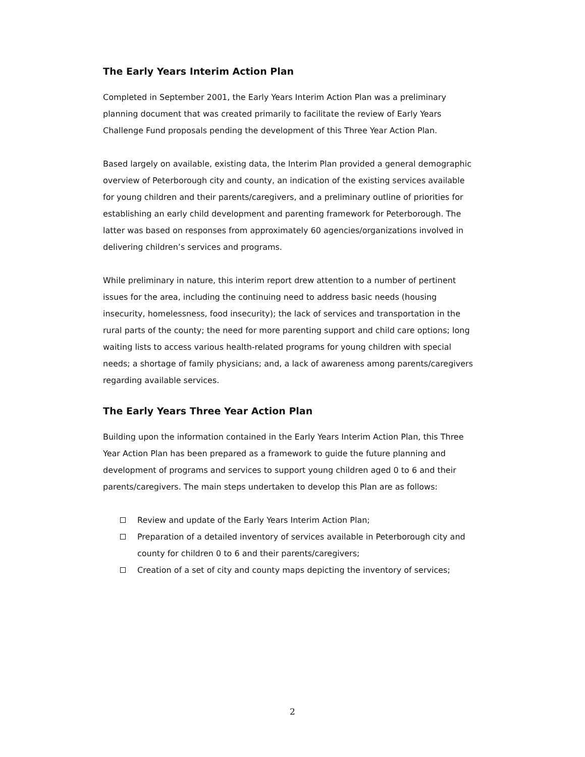The Early Years Interim Action Plan
Completed in September 2001, the Early Years Interim Action Plan was a preliminary planning document that was created primarily to facilitate the review of Early Years Challenge Fund proposals pending the development of this Three Year Action Plan.
Based largely on available, existing data, the Interim Plan provided a general demographic overview of Peterborough city and county, an indication of the existing services available for young children and their parents/caregivers, and a preliminary outline of priorities for establishing an early child development and parenting framework for Peterborough. The latter was based on responses from approximately 60 agencies/organizations involved in delivering children’s services and programs.
While preliminary in nature, this interim report drew attention to a number of pertinent issues for the area, including the continuing need to address basic needs (housing insecurity, homelessness, food insecurity); the lack of services and transportation in the rural parts of the county; the need for more parenting support and child care options; long waiting lists to access various health-related programs for young children with special needs; a shortage of family physicians; and, a lack of awareness among parents/caregivers regarding available services.
The Early Years Three Year Action Plan
Building upon the information contained in the Early Years Interim Action Plan, this Three Year Action Plan has been prepared as a framework to guide the future planning and development of programs and services to support young children aged 0 to 6 and their parents/caregivers. The main steps undertaken to develop this Plan are as follows:
Review and update of the Early Years Interim Action Plan;
Preparation of a detailed inventory of services available in Peterborough city and county for children 0 to 6 and their parents/caregivers;
Creation of a set of city and county maps depicting the inventory of services;
2